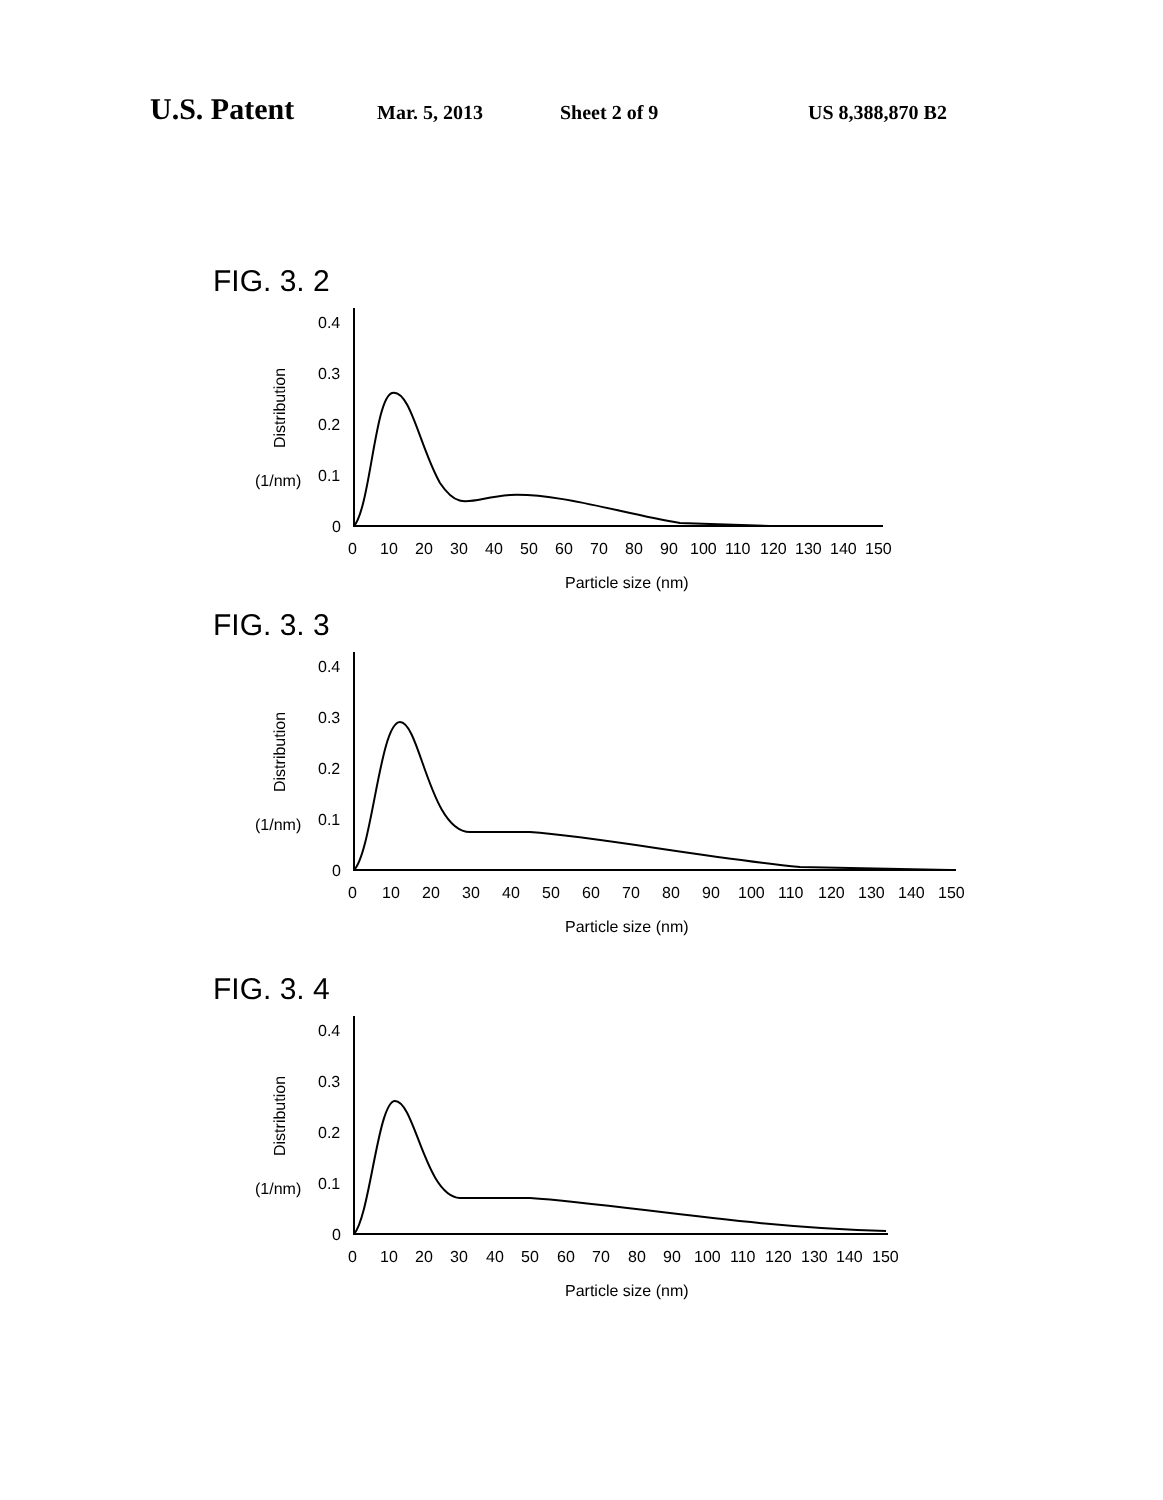U.S. Patent Mar. 5, 2013 Sheet 2 of 9 US 8,388,870 B2
FIG. 3. 2
0.4
0.3
0.2
0.1
0
Distribution
(1/nm)
0
10
20
30
40
50
60
70
80
90
100
110
120
130
140
150
Particle size (nm)
FIG. 3. 3
0.4
0.3
0.2
0.1
0
Distribution
(1/nm)
0
10
20
30
40
50
60
70
80
90
100
110
120
130
140
150
Particle size (nm)
FIG. 3. 4
0.4
0.3
0.2
0.1
0
Distribution
(1/nm)
0
10
20
30
40
50
60
70
80
90
100
110
120
130
140
150
Particle size (nm)